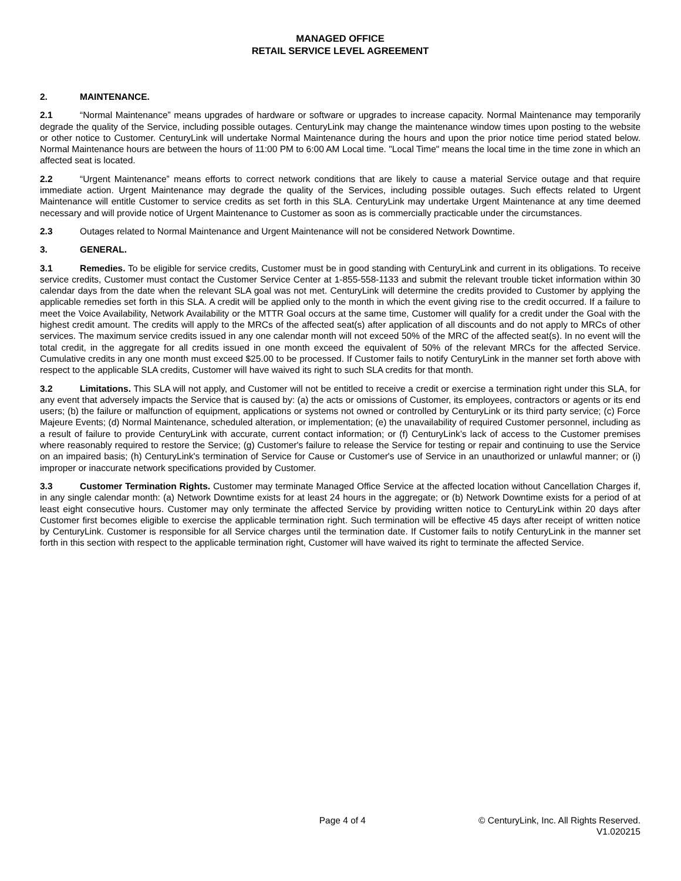MANAGED OFFICE
RETAIL SERVICE LEVEL AGREEMENT
2. MAINTENANCE.
2.1 “Normal Maintenance” means upgrades of hardware or software or upgrades to increase capacity. Normal Maintenance may temporarily degrade the quality of the Service, including possible outages. CenturyLink may change the maintenance window times upon posting to the website or other notice to Customer. CenturyLink will undertake Normal Maintenance during the hours and upon the prior notice time period stated below. Normal Maintenance hours are between the hours of 11:00 PM to 6:00 AM Local time. "Local Time" means the local time in the time zone in which an affected seat is located.
2.2 “Urgent Maintenance” means efforts to correct network conditions that are likely to cause a material Service outage and that require immediate action. Urgent Maintenance may degrade the quality of the Services, including possible outages. Such effects related to Urgent Maintenance will entitle Customer to service credits as set forth in this SLA. CenturyLink may undertake Urgent Maintenance at any time deemed necessary and will provide notice of Urgent Maintenance to Customer as soon as is commercially practicable under the circumstances.
2.3 Outages related to Normal Maintenance and Urgent Maintenance will not be considered Network Downtime.
3. GENERAL.
3.1 Remedies. To be eligible for service credits, Customer must be in good standing with CenturyLink and current in its obligations. To receive service credits, Customer must contact the Customer Service Center at 1-855-558-1133 and submit the relevant trouble ticket information within 30 calendar days from the date when the relevant SLA goal was not met. CenturyLink will determine the credits provided to Customer by applying the applicable remedies set forth in this SLA. A credit will be applied only to the month in which the event giving rise to the credit occurred. If a failure to meet the Voice Availability, Network Availability or the MTTR Goal occurs at the same time, Customer will qualify for a credit under the Goal with the highest credit amount. The credits will apply to the MRCs of the affected seat(s) after application of all discounts and do not apply to MRCs of other services. The maximum service credits issued in any one calendar month will not exceed 50% of the MRC of the affected seat(s). In no event will the total credit, in the aggregate for all credits issued in one month exceed the equivalent of 50% of the relevant MRCs for the affected Service. Cumulative credits in any one month must exceed $25.00 to be processed. If Customer fails to notify CenturyLink in the manner set forth above with respect to the applicable SLA credits, Customer will have waived its right to such SLA credits for that month.
3.2 Limitations. This SLA will not apply, and Customer will not be entitled to receive a credit or exercise a termination right under this SLA, for any event that adversely impacts the Service that is caused by: (a) the acts or omissions of Customer, its employees, contractors or agents or its end users; (b) the failure or malfunction of equipment, applications or systems not owned or controlled by CenturyLink or its third party service; (c) Force Majeure Events; (d) Normal Maintenance, scheduled alteration, or implementation; (e) the unavailability of required Customer personnel, including as a result of failure to provide CenturyLink with accurate, current contact information; or (f) CenturyLink’s lack of access to the Customer premises where reasonably required to restore the Service; (g) Customer's failure to release the Service for testing or repair and continuing to use the Service on an impaired basis; (h) CenturyLink's termination of Service for Cause or Customer's use of Service in an unauthorized or unlawful manner; or (i) improper or inaccurate network specifications provided by Customer.
3.3 Customer Termination Rights. Customer may terminate Managed Office Service at the affected location without Cancellation Charges if, in any single calendar month: (a) Network Downtime exists for at least 24 hours in the aggregate; or (b) Network Downtime exists for a period of at least eight consecutive hours. Customer may only terminate the affected Service by providing written notice to CenturyLink within 20 days after Customer first becomes eligible to exercise the applicable termination right. Such termination will be effective 45 days after receipt of written notice by CenturyLink. Customer is responsible for all Service charges until the termination date. If Customer fails to notify CenturyLink in the manner set forth in this section with respect to the applicable termination right, Customer will have waived its right to terminate the affected Service.
Page 4 of 4 © CenturyLink, Inc. All Rights Reserved.
V1.020215